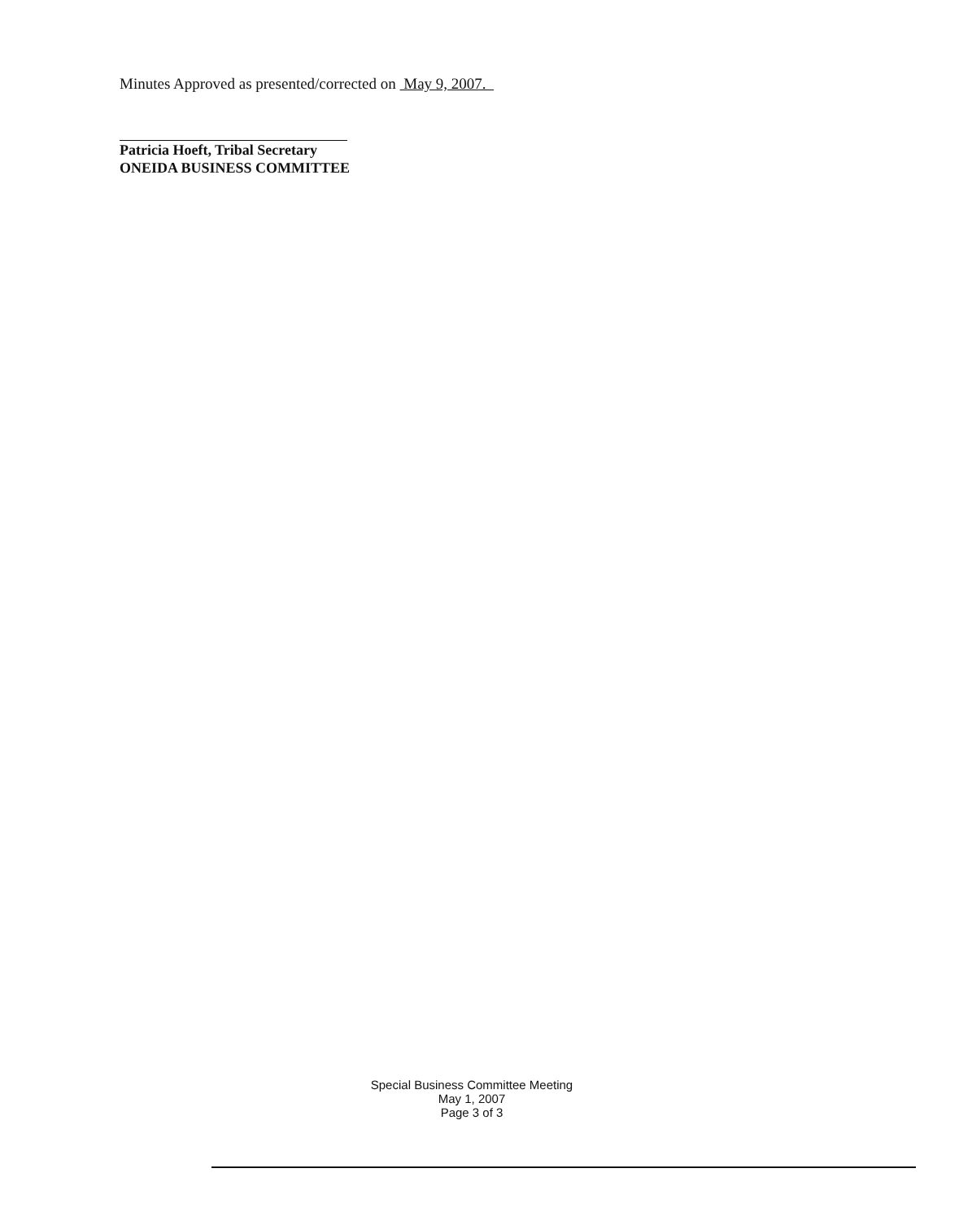Minutes Approved as presented/corrected on May 9, 2007.
Patricia Hoeft, Tribal Secretary
ONEIDA BUSINESS COMMITTEE
Special Business Committee Meeting
May 1, 2007
Page 3 of 3